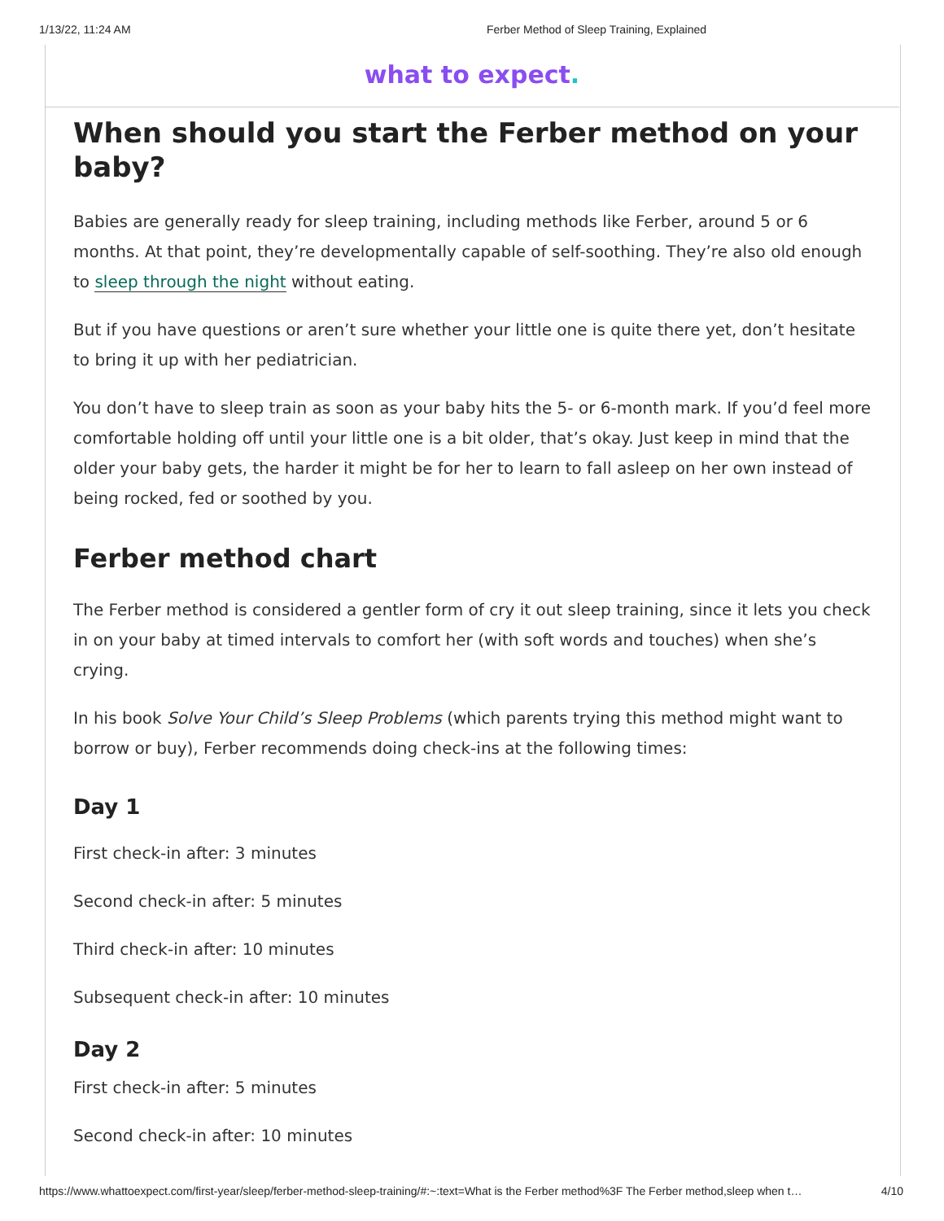1/13/22, 11:24 AM Ferber Method of Sleep Training, Explained
what to expect.
When should you start the Ferber method on your baby?
Babies are generally ready for sleep training, including methods like Ferber, around 5 or 6 months. At that point, they’re developmentally capable of self-soothing. They’re also old enough to sleep through the night without eating.
But if you have questions or aren’t sure whether your little one is quite there yet, don’t hesitate to bring it up with her pediatrician.
You don’t have to sleep train as soon as your baby hits the 5- or 6-month mark. If you’d feel more comfortable holding off until your little one is a bit older, that’s okay. Just keep in mind that the older your baby gets, the harder it might be for her to learn to fall asleep on her own instead of being rocked, fed or soothed by you.
Ferber method chart
The Ferber method is considered a gentler form of cry it out sleep training, since it lets you check in on your baby at timed intervals to comfort her (with soft words and touches) when she’s crying.
In his book Solve Your Child’s Sleep Problems (which parents trying this method might want to borrow or buy), Ferber recommends doing check-ins at the following times:
Day 1
First check-in after: 3 minutes
Second check-in after: 5 minutes
Third check-in after: 10 minutes
Subsequent check-in after: 10 minutes
Day 2
First check-in after: 5 minutes
Second check-in after: 10 minutes
https://www.whattoexpect.com/first-year/sleep/ferber-method-sleep-training/#:~:text=What is the Ferber method%3F The Ferber method,sleep when t… 4/10